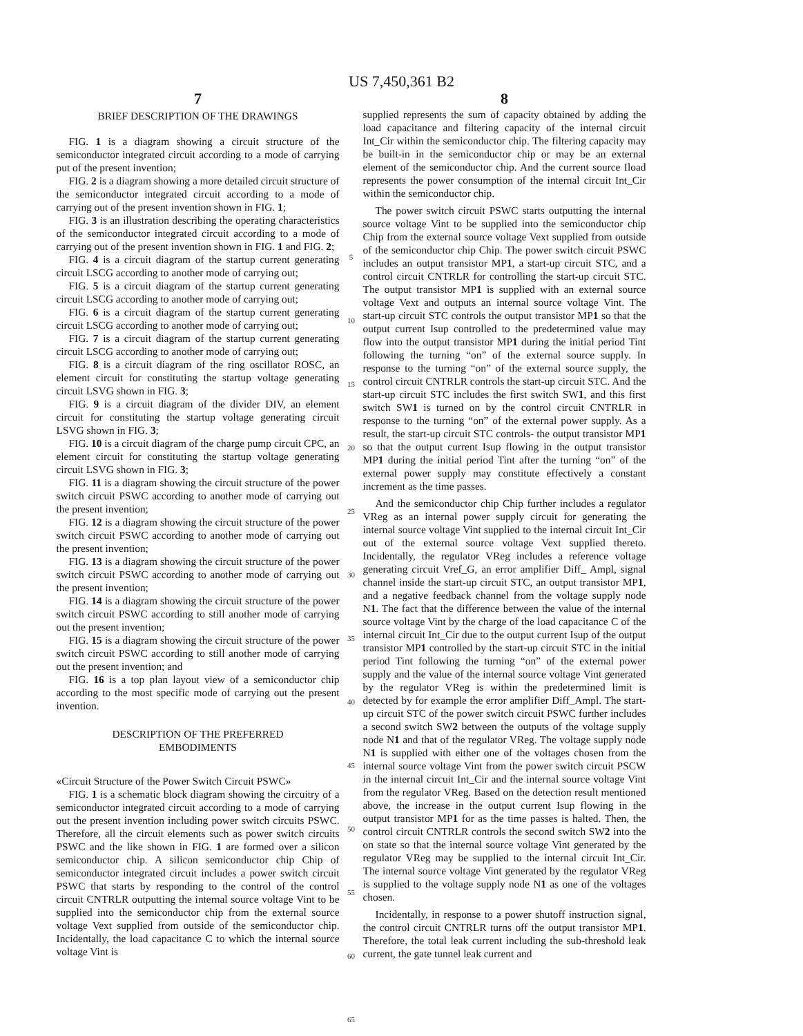US 7,450,361 B2
7
BRIEF DESCRIPTION OF THE DRAWINGS
FIG. 1 is a diagram showing a circuit structure of the semiconductor integrated circuit according to a mode of carrying put of the present invention;
FIG. 2 is a diagram showing a more detailed circuit structure of the semiconductor integrated circuit according to a mode of carrying out of the present invention shown in FIG. 1;
FIG. 3 is an illustration describing the operating characteristics of the semiconductor integrated circuit according to a mode of carrying out of the present invention shown in FIG. 1 and FIG. 2;
FIG. 4 is a circuit diagram of the startup current generating circuit LSCG according to another mode of carrying out;
FIG. 5 is a circuit diagram of the startup current generating circuit LSCG according to another mode of carrying out;
FIG. 6 is a circuit diagram of the startup current generating circuit LSCG according to another mode of carrying out;
FIG. 7 is a circuit diagram of the startup current generating circuit LSCG according to another mode of carrying out;
FIG. 8 is a circuit diagram of the ring oscillator ROSC, an element circuit for constituting the startup voltage generating circuit LSVG shown in FIG. 3;
FIG. 9 is a circuit diagram of the divider DIV, an element circuit for constituting the startup voltage generating circuit LSVG shown in FIG. 3;
FIG. 10 is a circuit diagram of the charge pump circuit CPC, an element circuit for constituting the startup voltage generating circuit LSVG shown in FIG. 3;
FIG. 11 is a diagram showing the circuit structure of the power switch circuit PSWC according to another mode of carrying out the present invention;
FIG. 12 is a diagram showing the circuit structure of the power switch circuit PSWC according to another mode of carrying out the present invention;
FIG. 13 is a diagram showing the circuit structure of the power switch circuit PSWC according to another mode of carrying out the present invention;
FIG. 14 is a diagram showing the circuit structure of the power switch circuit PSWC according to still another mode of carrying out the present invention;
FIG. 15 is a diagram showing the circuit structure of the power switch circuit PSWC according to still another mode of carrying out the present invention; and
FIG. 16 is a top plan layout view of a semiconductor chip according to the most specific mode of carrying out the present invention.
DESCRIPTION OF THE PREFERRED
EMBODIMENTS
«Circuit Structure of the Power Switch Circuit PSWC»
FIG. 1 is a schematic block diagram showing the circuitry of a semiconductor integrated circuit according to a mode of carrying out the present invention including power switch circuits PSWC. Therefore, all the circuit elements such as power switch circuits PSWC and the like shown in FIG. 1 are formed over a silicon semiconductor chip. A silicon semiconductor chip Chip of semiconductor integrated circuit includes a power switch circuit PSWC that starts by responding to the control of the control circuit CNTRLR outputting the internal source voltage Vint to be supplied into the semiconductor chip from the external source voltage Vext supplied from outside of the semiconductor chip. Incidentally, the load capacitance C to which the internal source voltage Vint is
5
10
15
20
25
30
35
40
45
50
55
60
65
8
supplied represents the sum of capacity obtained by adding the load capacitance and filtering capacity of the internal circuit Int_Cir within the semiconductor chip. The filtering capacity may be built-in in the semiconductor chip or may be an external element of the semiconductor chip. And the current source Iload represents the power consumption of the internal circuit Int_Cir within the semiconductor chip.
The power switch circuit PSWC starts outputting the internal source voltage Vint to be supplied into the semiconductor chip Chip from the external source voltage Vext supplied from outside of the semiconductor chip Chip. The power switch circuit PSWC includes an output transistor MP1, a start-up circuit STC, and a control circuit CNTRLR for controlling the start-up circuit STC. The output transistor MP1 is supplied with an external source voltage Vext and outputs an internal source voltage Vint. The start-up circuit STC controls the output transistor MP1 so that the output current Isup controlled to the predetermined value may flow into the output transistor MP1 during the initial period Tint following the turning “on” of the external source supply. In response to the turning “on” of the external source supply, the control circuit CNTRLR controls the start-up circuit STC. And the start-up circuit STC includes the first switch SW1, and this first switch SW1 is turned on by the control circuit CNTRLR in response to the turning “on” of the external power supply. As a result, the start-up circuit STC controls- the output transistor MP1 so that the output current Isup flowing in the output transistor MP1 during the initial period Tint after the turning “on” of the external power supply may constitute effectively a constant increment as the time passes.
And the semiconductor chip Chip further includes a regulator VReg as an internal power supply circuit for generating the internal source voltage Vint supplied to the internal circuit Int_Cir out of the external source voltage Vext supplied thereto. Incidentally, the regulator VReg includes a reference voltage generating circuit Vref_G, an error amplifier Diff_ Ampl, signal channel inside the start-up circuit STC, an output transistor MP1, and a negative feedback channel from the voltage supply node N1. The fact that the difference between the value of the internal source voltage Vint by the charge of the load capacitance C of the internal circuit Int_Cir due to the output current Isup of the output transistor MP1 controlled by the start-up circuit STC in the initial period Tint following the turning “on” of the external power supply and the value of the internal source voltage Vint generated by the regulator VReg is within the predetermined limit is detected by for example the error amplifier Diff_Ampl. The start-up circuit STC of the power switch circuit PSWC further includes a second switch SW2 between the outputs of the voltage supply node N1 and that of the regulator VReg. The voltage supply node N1 is supplied with either one of the voltages chosen from the internal source voltage Vint from the power switch circuit PSCW in the internal circuit Int_Cir and the internal source voltage Vint from the regulator VReg. Based on the detection result mentioned above, the increase in the output current Isup flowing in the output transistor MP1 for as the time passes is halted. Then, the control circuit CNTRLR controls the second switch SW2 into the on state so that the internal source voltage Vint generated by the regulator VReg may be supplied to the internal circuit Int_Cir. The internal source voltage Vint generated by the regulator VReg is supplied to the voltage supply node N1 as one of the voltages chosen.
Incidentally, in response to a power shutoff instruction signal, the control circuit CNTRLR turns off the output transistor MP1. Therefore, the total leak current including the sub-threshold leak current, the gate tunnel leak current and